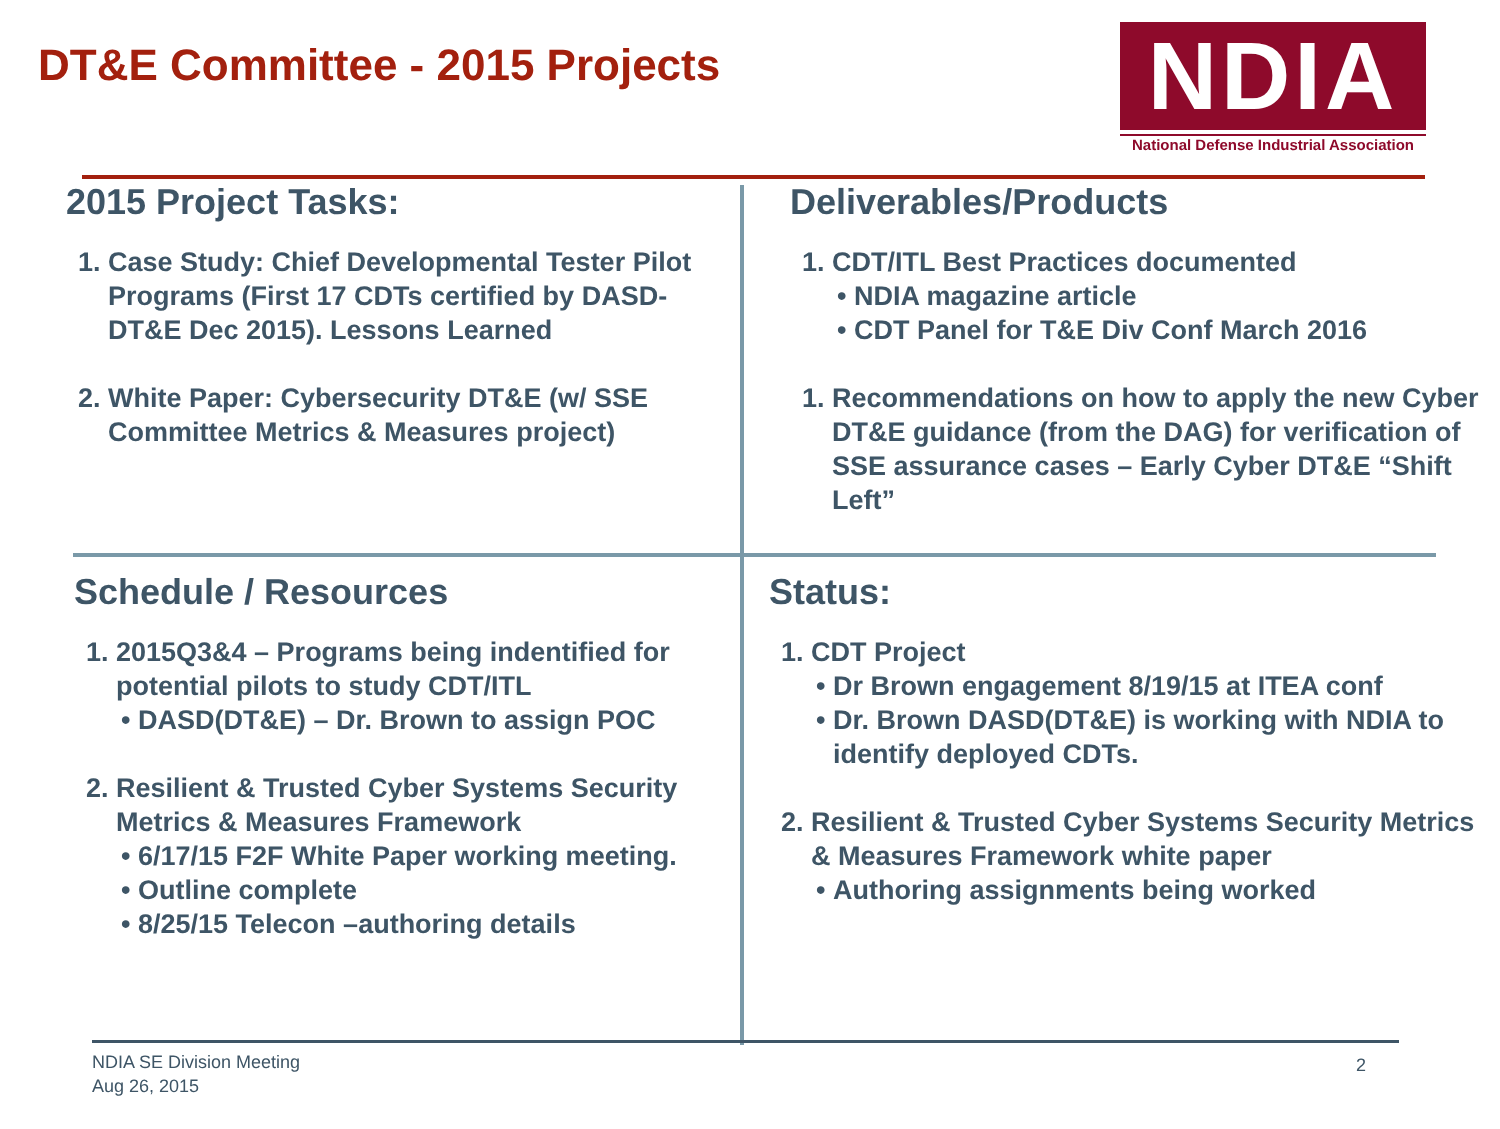DT&E Committee - 2015 Projects
NDIA
National Defense Industrial Association
2015 Project Tasks:
1. Case Study: Chief Developmental Tester Pilot Programs (First 17 CDTs certified by DASD-DT&E Dec 2015). Lessons Learned
2. White Paper: Cybersecurity DT&E (w/ SSE Committee Metrics & Measures project)
Deliverables/Products
1. CDT/ITL Best Practices documented
NDIA magazine article
CDT Panel for T&E Div Conf March 2016
1. Recommendations on how to apply the new Cyber DT&E guidance (from the DAG) for verification of SSE assurance cases – Early Cyber DT&E “Shift Left”
Schedule / Resources
1. 2015Q3&4 – Programs being indentified for potential pilots to study CDT/ITL
DASD(DT&E) – Dr. Brown to assign POC
2. Resilient & Trusted Cyber Systems Security Metrics & Measures Framework
6/17/15 F2F White Paper working meeting.
Outline complete
8/25/15 Telecon –authoring details
Status:
1. CDT Project
Dr Brown engagement 8/19/15 at ITEA conf
Dr. Brown DASD(DT&E) is working with NDIA to identify deployed CDTs.
2. Resilient & Trusted Cyber Systems Security Metrics & Measures Framework white paper
Authoring assignments being worked
NDIA SE Division Meeting
Aug 26, 2015
2